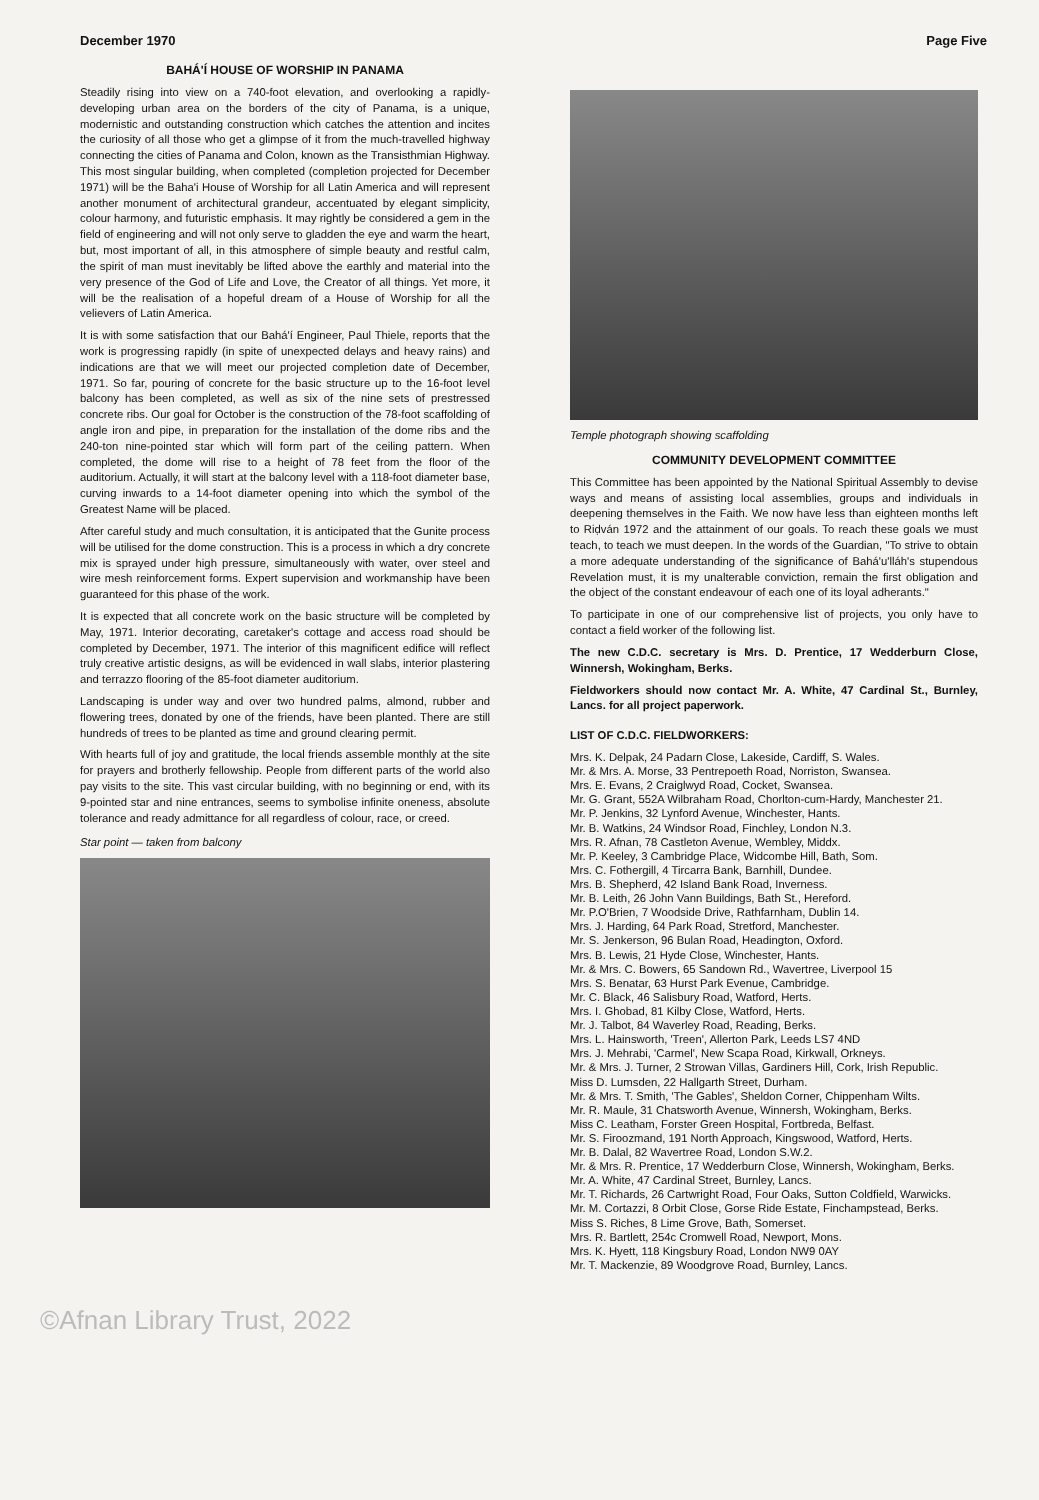December 1970 Page Five
BAHÁ'Í HOUSE OF WORSHIP IN PANAMA
Steadily rising into view on a 740-foot elevation, and overlooking a rapidly-developing urban area on the borders of the city of Panama, is a unique, modernistic and outstanding construction which catches the attention and incites the curiosity of all those who get a glimpse of it from the much-travelled highway connecting the cities of Panama and Colon, known as the Transisthmian Highway. This most singular building, when completed (completion projected for December 1971) will be the Baha'i House of Worship for all Latin America and will represent another monument of architectural grandeur, accentuated by elegant simplicity, colour harmony, and futuristic emphasis. It may rightly be considered a gem in the field of engineering and will not only serve to gladden the eye and warm the heart, but, most important of all, in this atmosphere of simple beauty and restful calm, the spirit of man must inevitably be lifted above the earthly and material into the very presence of the God of Life and Love, the Creator of all things. Yet more, it will be the realisation of a hopeful dream of a House of Worship for all the velievers of Latin America.
It is with some satisfaction that our Bahá'í Engineer, Paul Thiele, reports that the work is progressing rapidly (in spite of unexpected delays and heavy rains) and indications are that we will meet our projected completion date of December, 1971. So far, pouring of concrete for the basic structure up to the 16-foot level balcony has been completed, as well as six of the nine sets of prestressed concrete ribs. Our goal for October is the construction of the 78-foot scaffolding of angle iron and pipe, in preparation for the installation of the dome ribs and the 240-ton nine-pointed star which will form part of the ceiling pattern. When completed, the dome will rise to a height of 78 feet from the floor of the auditorium. Actually, it will start at the balcony level with a 118-foot diameter base, curving inwards to a 14-foot diameter opening into which the symbol of the Greatest Name will be placed.
After careful study and much consultation, it is anticipated that the Gunite process will be utilised for the dome construction. This is a process in which a dry concrete mix is sprayed under high pressure, simultaneously with water, over steel and wire mesh reinforcement forms. Expert supervision and workmanship have been guaranteed for this phase of the work.
It is expected that all concrete work on the basic structure will be completed by May, 1971. Interior decorating, caretaker's cottage and access road should be completed by December, 1971. The interior of this magnificent edifice will reflect truly creative artistic designs, as will be evidenced in wall slabs, interior plastering and terrazzo flooring of the 85-foot diameter auditorium.
Landscaping is under way and over two hundred palms, almond, rubber and flowering trees, donated by one of the friends, have been planted. There are still hundreds of trees to be planted as time and ground clearing permit.
With hearts full of joy and gratitude, the local friends assemble monthly at the site for prayers and brotherly fellowship. People from different parts of the world also pay visits to the site. This vast circular building, with no beginning or end, with its 9-pointed star and nine entrances, seems to symbolise infinite oneness, absolute tolerance and ready admittance for all regardless of colour, race, or creed.
Star point — taken from balcony
Temple photograph showing scaffolding
COMMUNITY DEVELOPMENT COMMITTEE
This Committee has been appointed by the National Spiritual Assembly to devise ways and means of assisting local assemblies, groups and individuals in deepening themselves in the Faith. We now have less than eighteen months left to Riḍván 1972 and the attainment of our goals. To reach these goals we must teach, to teach we must deepen. In the words of the Guardian, "To strive to obtain a more adequate understanding of the significance of Bahá'u'lláh's stupendous Revelation must, it is my unalterable conviction, remain the first obligation and the object of the constant endeavour of each one of its loyal adherants."
To participate in one of our comprehensive list of projects, you only have to contact a field worker of the following list.
The new C.D.C. secretary is Mrs. D. Prentice, 17 Wedderburn Close, Winnersh, Wokingham, Berks.
Fieldworkers should now contact Mr. A. White, 47 Cardinal St., Burnley, Lancs. for all project paperwork.
LIST OF C.D.C. FIELDWORKERS:
Mrs. K. Delpak, 24 Padarn Close, Lakeside, Cardiff, S. Wales.
Mr. & Mrs. A. Morse, 33 Pentrepoeth Road, Norriston, Swansea.
Mrs. E. Evans, 2 Craiglwyd Road, Cocket, Swansea.
Mr. G. Grant, 552A Wilbraham Road, Chorlton-cum-Hardy, Manchester 21.
Mr. P. Jenkins, 32 Lynford Avenue, Winchester, Hants.
Mr. B. Watkins, 24 Windsor Road, Finchley, London N.3.
Mrs. R. Afnan, 78 Castleton Avenue, Wembley, Middx.
Mr. P. Keeley, 3 Cambridge Place, Widcombe Hill, Bath, Som.
Mrs. C. Fothergill, 4 Tircarra Bank, Barnhill, Dundee.
Mrs. B. Shepherd, 42 Island Bank Road, Inverness.
Mr. B. Leith, 26 John Vann Buildings, Bath St., Hereford.
Mr. P.O'Brien, 7 Woodside Drive, Rathfarnham, Dublin 14.
Mrs. J. Harding, 64 Park Road, Stretford, Manchester.
Mr. S. Jenkerson, 96 Bulan Road, Headington, Oxford.
Mrs. B. Lewis, 21 Hyde Close, Winchester, Hants.
Mr. & Mrs. C. Bowers, 65 Sandown Rd., Wavertree, Liverpool 15
Mrs. S. Benatar, 63 Hurst Park Evenue, Cambridge.
Mr. C. Black, 46 Salisbury Road, Watford, Herts.
Mrs. I. Ghobad, 81 Kilby Close, Watford, Herts.
Mr. J. Talbot, 84 Waverley Road, Reading, Berks.
Mrs. L. Hainsworth, 'Treen', Allerton Park, Leeds LS7 4ND
Mrs. J. Mehrabi, 'Carmel', New Scapa Road, Kirkwall, Orkneys.
Mr. & Mrs. J. Turner, 2 Strowan Villas, Gardiners Hill, Cork, Irish Republic.
Miss D. Lumsden, 22 Hallgarth Street, Durham.
Mr. & Mrs. T. Smith, 'The Gables', Sheldon Corner, Chippenham Wilts.
Mr. R. Maule, 31 Chatsworth Avenue, Winnersh, Wokingham, Berks.
Miss C. Leatham, Forster Green Hospital, Fortbreda, Belfast.
Mr. S. Firoozmand, 191 North Approach, Kingswood, Watford, Herts.
Mr. B. Dalal, 82 Wavertree Road, London S.W.2.
Mr. & Mrs. R. Prentice, 17 Wedderburn Close, Winnersh, Wokingham, Berks.
Mr. A. White, 47 Cardinal Street, Burnley, Lancs.
Mr. T. Richards, 26 Cartwright Road, Four Oaks, Sutton Coldfield, Warwicks.
Mr. M. Cortazzi, 8 Orbit Close, Gorse Ride Estate, Finchampstead, Berks.
Miss S. Riches, 8 Lime Grove, Bath, Somerset.
Mrs. R. Bartlett, 254c Cromwell Road, Newport, Mons.
Mrs. K. Hyett, 118 Kingsbury Road, London NW9 0AY
Mr. T. Mackenzie, 89 Woodgrove Road, Burnley, Lancs.
©Afnan Library Trust, 2022